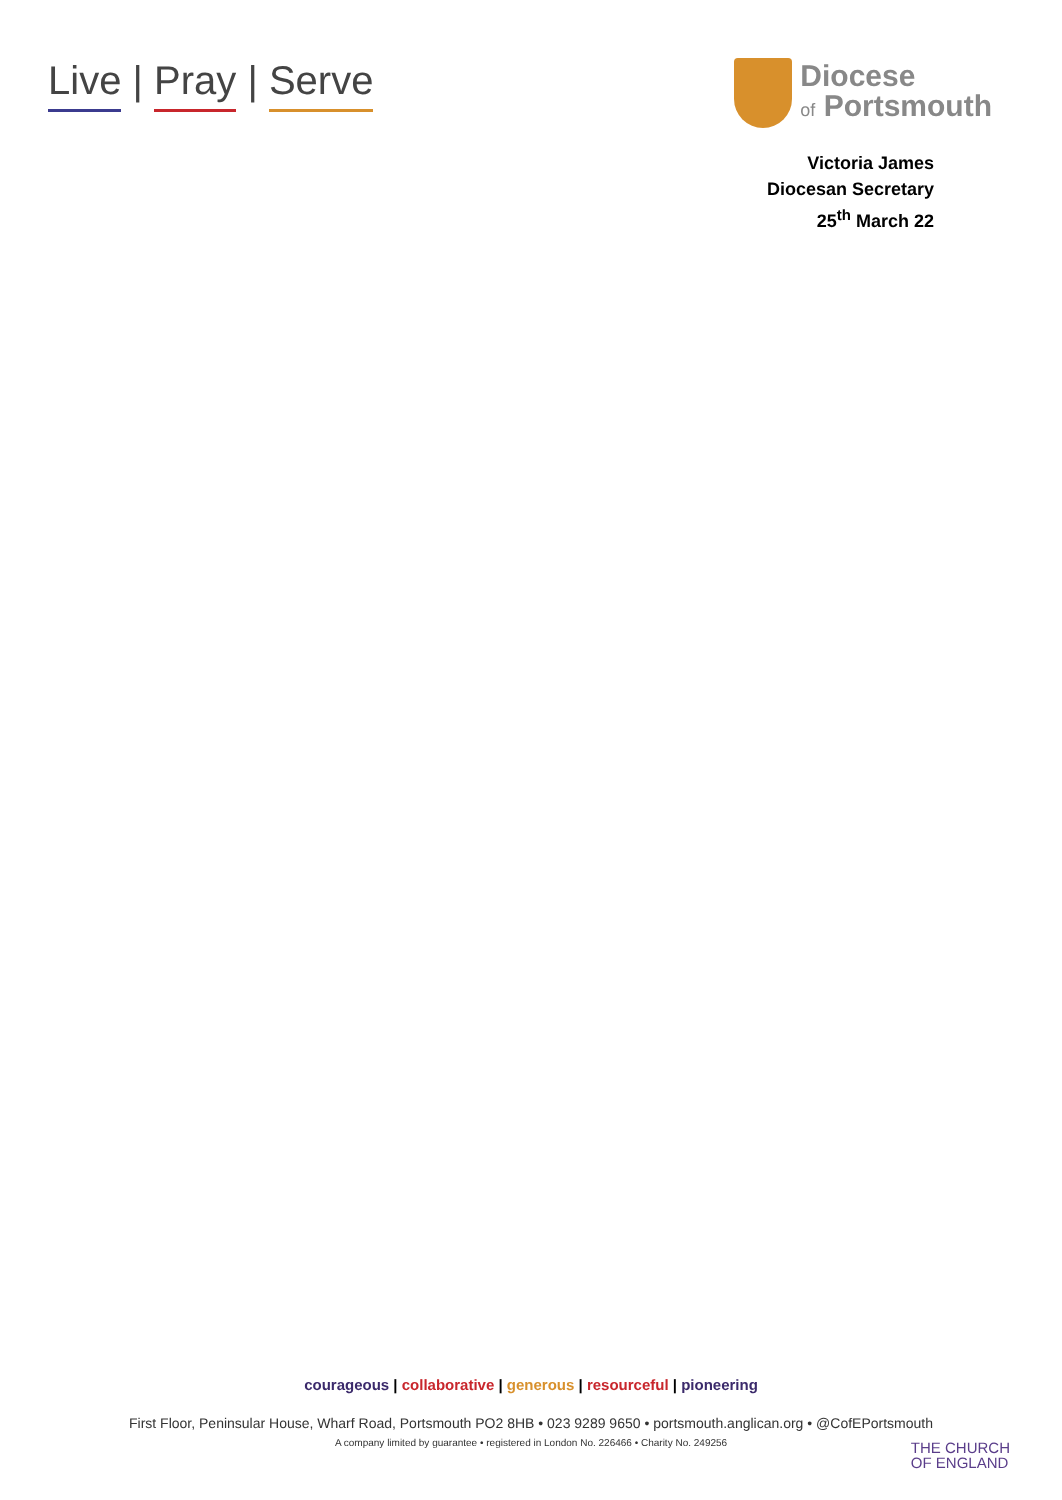Live | Pray | Serve
Diocese
of Portsmouth
Victoria James
Diocesan Secretary
25<sup>th</sup> March 22
courageous | collaborative | generous | resourceful | pioneering
First Floor, Peninsular House, Wharf Road, Portsmouth PO2 8HB • 023 9289 9650 • portsmouth.anglican.org • @CofEPortsmouth
A company limited by guarantee • registered in London No. 226466 • Charity No. 249256
THE CHURCH
OF ENGLAND